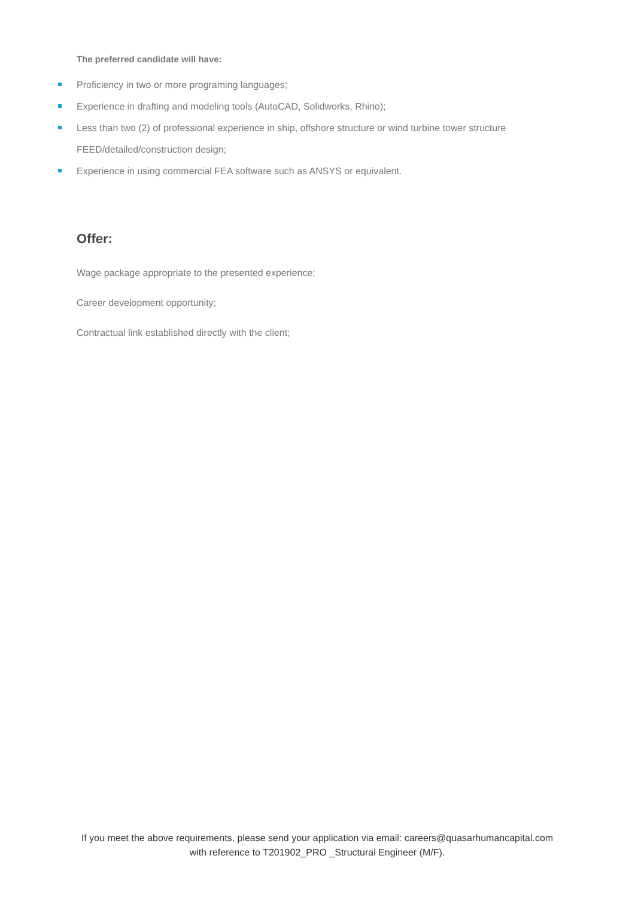The preferred candidate will have:
Proficiency in two or more programing languages;
Experience in drafting and modeling tools (AutoCAD, Solidworks, Rhino);
Less than two (2) of professional experience in ship, offshore structure or wind turbine tower structure FEED/detailed/construction design;
Experience in using commercial FEA software such as ANSYS or equivalent.
Offer:
Wage package appropriate to the presented experience;
Career development opportunity;
Contractual link established directly with the client;
If you meet the above requirements, please send your application via email: careers@quasarhumancapital.com
with reference to T201902_PRO _Structural Engineer (M/F).